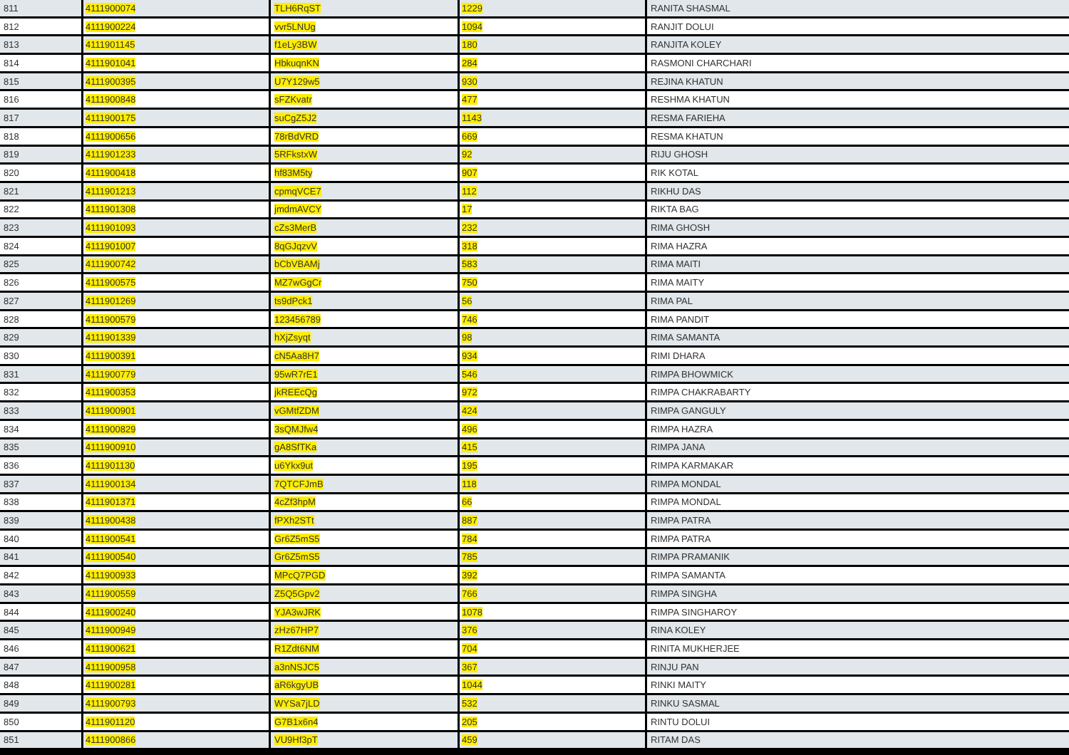| 811 | 4111900074 | TLH6RqST | 1229 | RANITA SHASMAL |
| 812 | 4111900224 | vvr5LNUg | 1094 | RANJIT DOLUI |
| 813 | 4111901145 | f1eLy3BW | 180 | RANJITA KOLEY |
| 814 | 4111901041 | HbkuqnKN | 284 | RASMONI CHARCHARI |
| 815 | 4111900395 | U7Y129w5 | 930 | REJINA KHATUN |
| 816 | 4111900848 | sFZKvatr | 477 | RESHMA KHATUN |
| 817 | 4111900175 | suCgZ5J2 | 1143 | RESMA FARIEHA |
| 818 | 4111900656 | 78rBdVRD | 669 | RESMA KHATUN |
| 819 | 4111901233 | 5RFkstxW | 92 | RIJU GHOSH |
| 820 | 4111900418 | hf83M5ty | 907 | RIK KOTAL |
| 821 | 4111901213 | cpmqVCE7 | 112 | RIKHU DAS |
| 822 | 4111901308 | jmdmAVCY | 17 | RIKTA BAG |
| 823 | 4111901093 | cZs3MerB | 232 | RIMA GHOSH |
| 824 | 4111901007 | 8qGJqzvV | 318 | RIMA HAZRA |
| 825 | 4111900742 | bCbVBAMj | 583 | RIMA MAITI |
| 826 | 4111900575 | MZ7wGgCr | 750 | RIMA MAITY |
| 827 | 4111901269 | ts9dPck1 | 56 | RIMA PAL |
| 828 | 4111900579 | 123456789 | 746 | RIMA PANDIT |
| 829 | 4111901339 | hXjZsyqt | 98 | RIMA SAMANTA |
| 830 | 4111900391 | cN5Aa8H7 | 934 | RIMI DHARA |
| 831 | 4111900779 | 95wR7rE1 | 546 | RIMPA BHOWMICK |
| 832 | 4111900353 | jkREEcQg | 972 | RIMPA CHAKRABARTY |
| 833 | 4111900901 | vGMtfZDM | 424 | RIMPA GANGULY |
| 834 | 4111900829 | 3sQMJfw4 | 496 | RIMPA HAZRA |
| 835 | 4111900910 | gA8SfTKa | 415 | RIMPA JANA |
| 836 | 4111901130 | u6Ykx9ut | 195 | RIMPA KARMAKAR |
| 837 | 4111900134 | 7QTCFJmB | 118 | RIMPA MONDAL |
| 838 | 4111901371 | 4cZf3hpM | 66 | RIMPA MONDAL |
| 839 | 4111900438 | fPXh2STt | 887 | RIMPA PATRA |
| 840 | 4111900541 | Gr6Z5mS5 | 784 | RIMPA PATRA |
| 841 | 4111900540 | Gr6Z5mS5 | 785 | RIMPA PRAMANIK |
| 842 | 4111900933 | MPcQ7PGD | 392 | RIMPA SAMANTA |
| 843 | 4111900559 | Z5Q5Gpv2 | 766 | RIMPA SINGHA |
| 844 | 4111900240 | YJA3wJRK | 1078 | RIMPA SINGHAROY |
| 845 | 4111900949 | zHz67HP7 | 376 | RINA KOLEY |
| 846 | 4111900621 | R1Zdt6NM | 704 | RINITA MUKHERJEE |
| 847 | 4111900958 | a3nNSJC5 | 367 | RINJU PAN |
| 848 | 4111900281 | aR6kgyUB | 1044 | RINKI MAITY |
| 849 | 4111900793 | WYSa7jLD | 532 | RINKU SASMAL |
| 850 | 4111901120 | G7B1x6n4 | 205 | RINTU DOLUI |
| 851 | 4111900866 | VU9Hf3pT | 459 | RITAM DAS |